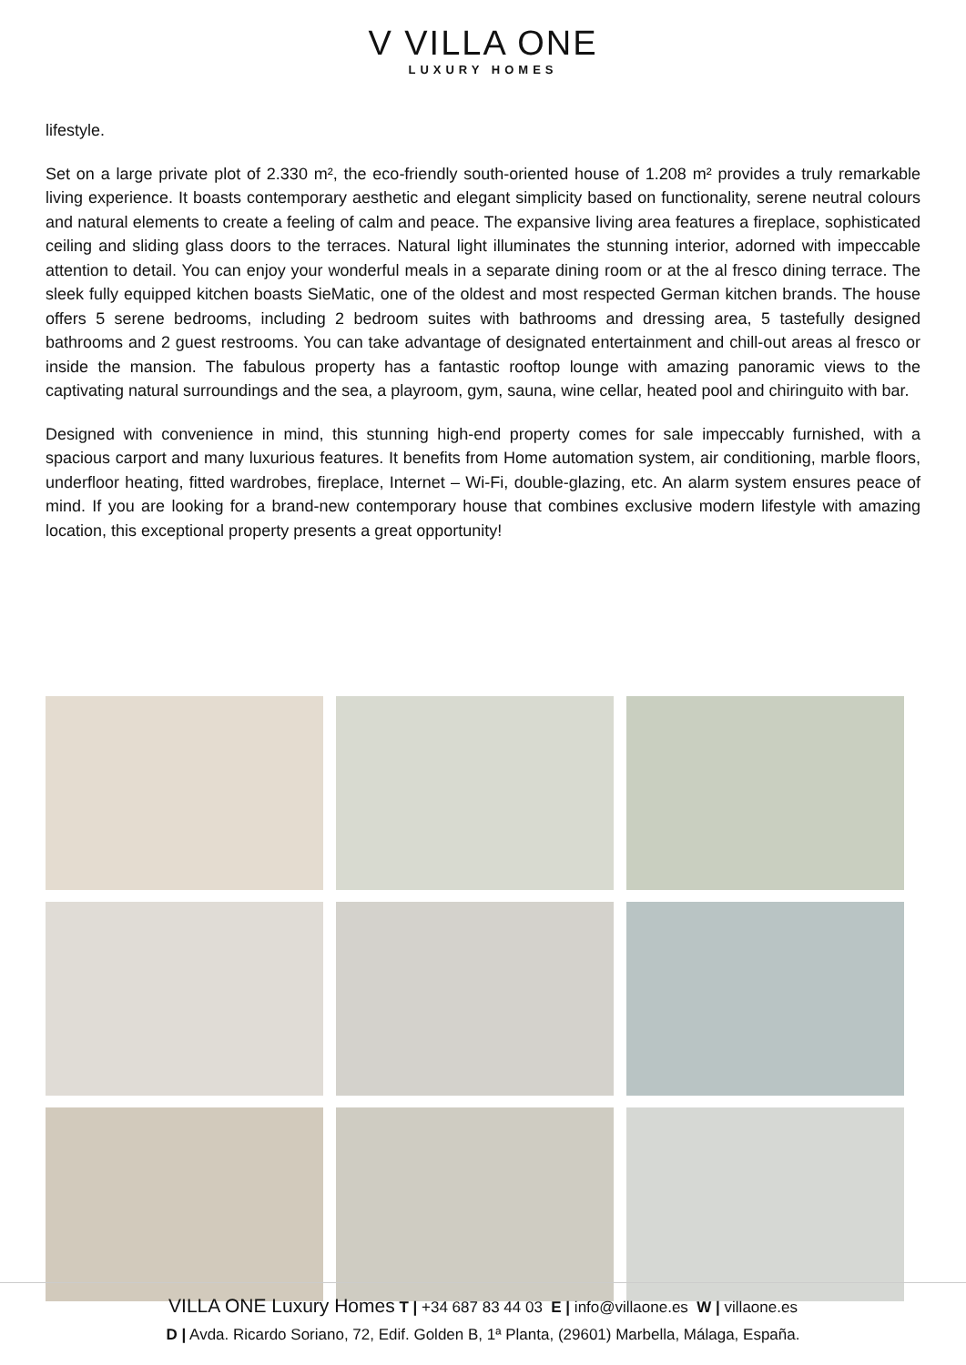V VILLA ONE
LUXURY HOMES
lifestyle.
Set on a large private plot of 2.330 m², the eco-friendly south-oriented house of 1.208 m² provides a truly remarkable living experience. It boasts contemporary aesthetic and elegant simplicity based on functionality, serene neutral colours and natural elements to create a feeling of calm and peace. The expansive living area features a fireplace, sophisticated ceiling and sliding glass doors to the terraces. Natural light illuminates the stunning interior, adorned with impeccable attention to detail. You can enjoy your wonderful meals in a separate dining room or at the al fresco dining terrace. The sleek fully equipped kitchen boasts SieMatic, one of the oldest and most respected German kitchen brands. The house offers 5 serene bedrooms, including 2 bedroom suites with bathrooms and dressing area, 5 tastefully designed bathrooms and 2 guest restrooms. You can take advantage of designated entertainment and chill-out areas al fresco or inside the mansion. The fabulous property has a fantastic rooftop lounge with amazing panoramic views to the captivating natural surroundings and the sea, a playroom, gym, sauna, wine cellar, heated pool and chiringuito with bar.
Designed with convenience in mind, this stunning high-end property comes for sale impeccably furnished, with a spacious carport and many luxurious features. It benefits from Home automation system, air conditioning, marble floors, underfloor heating, fitted wardrobes, fireplace, Internet – Wi-Fi, double-glazing, etc. An alarm system ensures peace of mind. If you are looking for a brand-new contemporary house that combines exclusive modern lifestyle with amazing location, this exceptional property presents a great opportunity!
VILLA ONE Luxury Homes T | +34 687 83 44 03 E | info@villaone.es W | villaone.es
D | Avda. Ricardo Soriano, 72, Edif. Golden B, 1ª Planta, (29601) Marbella, Málaga, España.